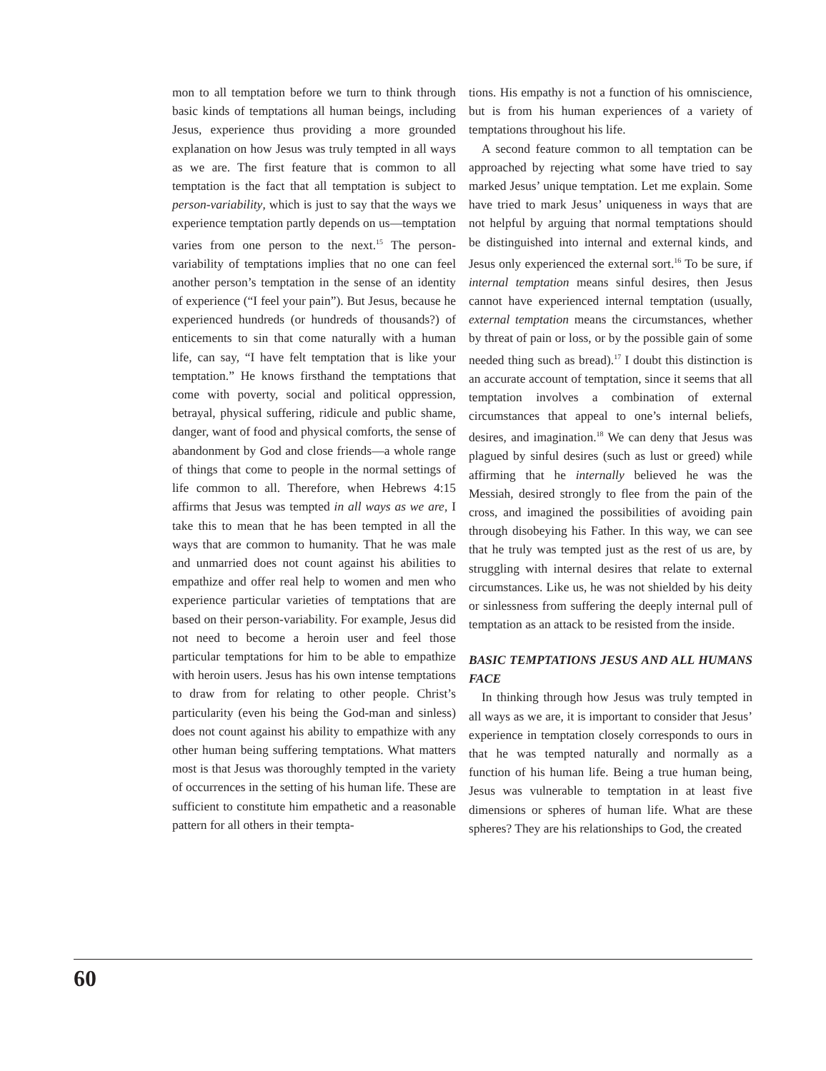mon to all temptation before we turn to think through basic kinds of temptations all human beings, including Jesus, experience thus providing a more grounded explanation on how Jesus was truly tempted in all ways as we are. The first feature that is common to all temptation is the fact that all temptation is subject to person-variability, which is just to say that the ways we experience temptation partly depends on us—temptation varies from one person to the next.<sup>15</sup> The person-variability of temptations implies that no one can feel another person’s temptation in the sense of an identity of experience (“I feel your pain”). But Jesus, because he experienced hundreds (or hundreds of thousands?) of enticements to sin that come naturally with a human life, can say, “I have felt temptation that is like your temptation.” He knows firsthand the temptations that come with poverty, social and political oppression, betrayal, physical suffering, ridicule and public shame, danger, want of food and physical comforts, the sense of abandonment by God and close friends—a whole range of things that come to people in the normal settings of life common to all. Therefore, when Hebrews 4:15 affirms that Jesus was tempted in all ways as we are, I take this to mean that he has been tempted in all the ways that are common to humanity. That he was male and unmarried does not count against his abilities to empathize and offer real help to women and men who experience particular varieties of temptations that are based on their person-variability. For example, Jesus did not need to become a heroin user and feel those particular temptations for him to be able to empathize with heroin users. Jesus has his own intense temptations to draw from for relating to other people. Christ’s particularity (even his being the God-man and sinless) does not count against his ability to empathize with any other human being suffering temptations. What matters most is that Jesus was thoroughly tempted in the variety of occurrences in the setting of his human life. These are sufficient to constitute him empathetic and a reasonable pattern for all others in their tempta-
tions. His empathy is not a function of his omniscience, but is from his human experiences of a variety of temptations throughout his life.
A second feature common to all temptation can be approached by rejecting what some have tried to say marked Jesus’ unique temptation. Let me explain. Some have tried to mark Jesus’ uniqueness in ways that are not helpful by arguing that normal temptations should be distinguished into internal and external kinds, and Jesus only experienced the external sort.<sup>16</sup> To be sure, if internal temptation means sinful desires, then Jesus cannot have experienced internal temptation (usually, external temptation means the circumstances, whether by threat of pain or loss, or by the possible gain of some needed thing such as bread).<sup>17</sup> I doubt this distinction is an accurate account of temptation, since it seems that all temptation involves a combination of external circumstances that appeal to one’s internal beliefs, desires, and imagination.<sup>18</sup> We can deny that Jesus was plagued by sinful desires (such as lust or greed) while affirming that he internally believed he was the Messiah, desired strongly to flee from the pain of the cross, and imagined the possibilities of avoiding pain through disobeying his Father. In this way, we can see that he truly was tempted just as the rest of us are, by struggling with internal desires that relate to external circumstances. Like us, he was not shielded by his deity or sinlessness from suffering the deeply internal pull of temptation as an attack to be resisted from the inside.
BASIC TEMPTATIONS JESUS AND ALL HUMANS FACE
In thinking through how Jesus was truly tempted in all ways as we are, it is important to consider that Jesus’ experience in temptation closely corresponds to ours in that he was tempted naturally and normally as a function of his human life. Being a true human being, Jesus was vulnerable to temptation in at least five dimensions or spheres of human life. What are these spheres? They are his relationships to God, the created
60